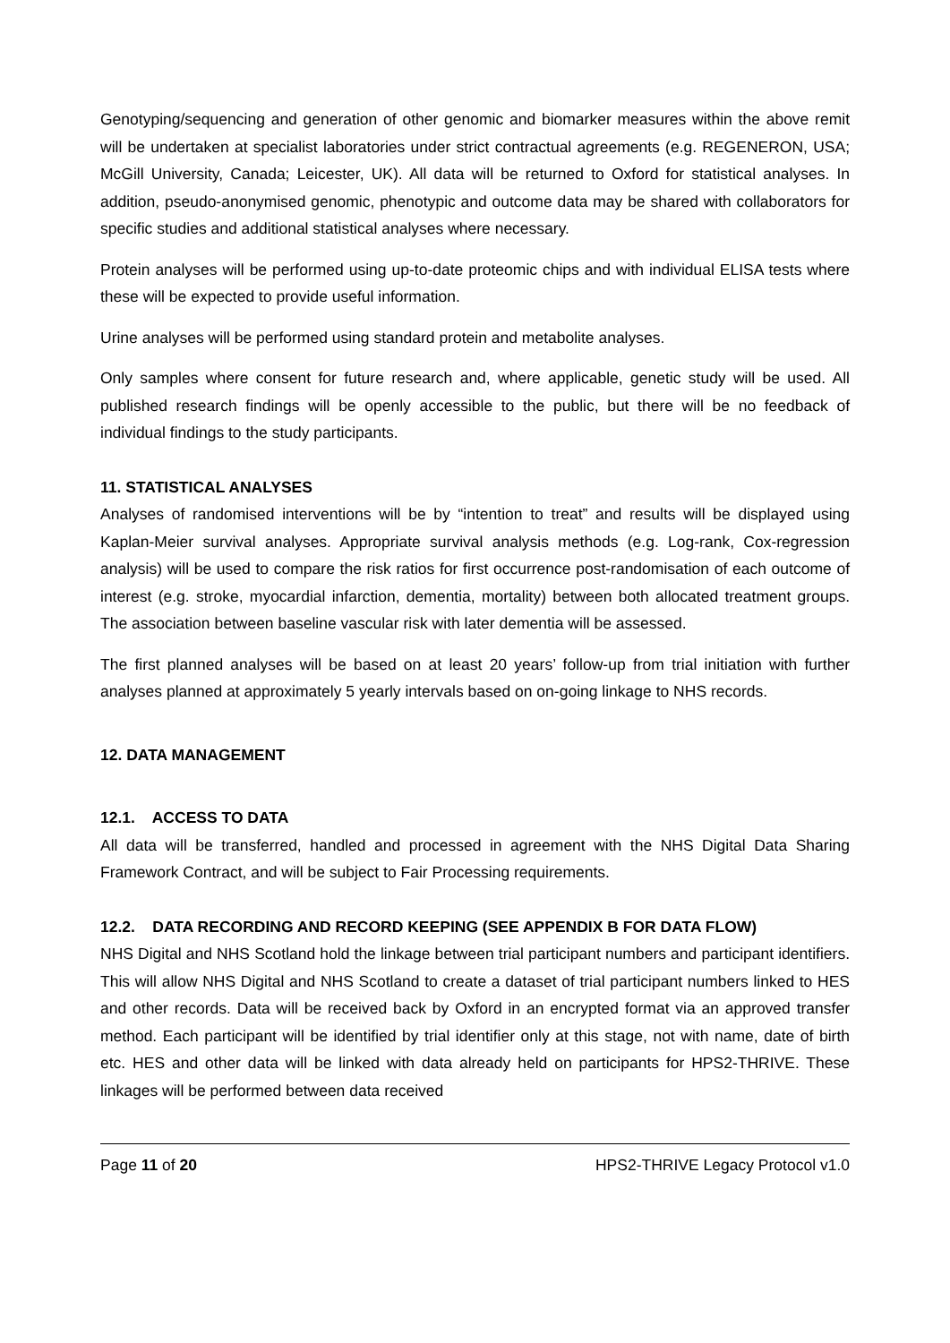Genotyping/sequencing and generation of other genomic and biomarker measures within the above remit will be undertaken at specialist laboratories under strict contractual agreements (e.g. REGENERON, USA; McGill University, Canada; Leicester, UK). All data will be returned to Oxford for statistical analyses. In addition, pseudo-anonymised genomic, phenotypic and outcome data may be shared with collaborators for specific studies and additional statistical analyses where necessary.
Protein analyses will be performed using up-to-date proteomic chips and with individual ELISA tests where these will be expected to provide useful information.
Urine analyses will be performed using standard protein and metabolite analyses.
Only samples where consent for future research and, where applicable, genetic study will be used. All published research findings will be openly accessible to the public, but there will be no feedback of individual findings to the study participants.
11. STATISTICAL ANALYSES
Analyses of randomised interventions will be by “intention to treat” and results will be displayed using Kaplan-Meier survival analyses. Appropriate survival analysis methods (e.g. Log-rank, Cox-regression analysis) will be used to compare the risk ratios for first occurrence post-randomisation of each outcome of interest (e.g. stroke, myocardial infarction, dementia, mortality) between both allocated treatment groups. The association between baseline vascular risk with later dementia will be assessed.
The first planned analyses will be based on at least 20 years’ follow-up from trial initiation with further analyses planned at approximately 5 yearly intervals based on on-going linkage to NHS records.
12. DATA MANAGEMENT
12.1. ACCESS TO DATA
All data will be transferred, handled and processed in agreement with the NHS Digital Data Sharing Framework Contract, and will be subject to Fair Processing requirements.
12.2. DATA RECORDING AND RECORD KEEPING (SEE APPENDIX B FOR DATA FLOW)
NHS Digital and NHS Scotland hold the linkage between trial participant numbers and participant identifiers. This will allow NHS Digital and NHS Scotland to create a dataset of trial participant numbers linked to HES and other records. Data will be received back by Oxford in an encrypted format via an approved transfer method. Each participant will be identified by trial identifier only at this stage, not with name, date of birth etc. HES and other data will be linked with data already held on participants for HPS2-THRIVE. These linkages will be performed between data received
Page 11 of 20 HPS2-THRIVE Legacy Protocol v1.0